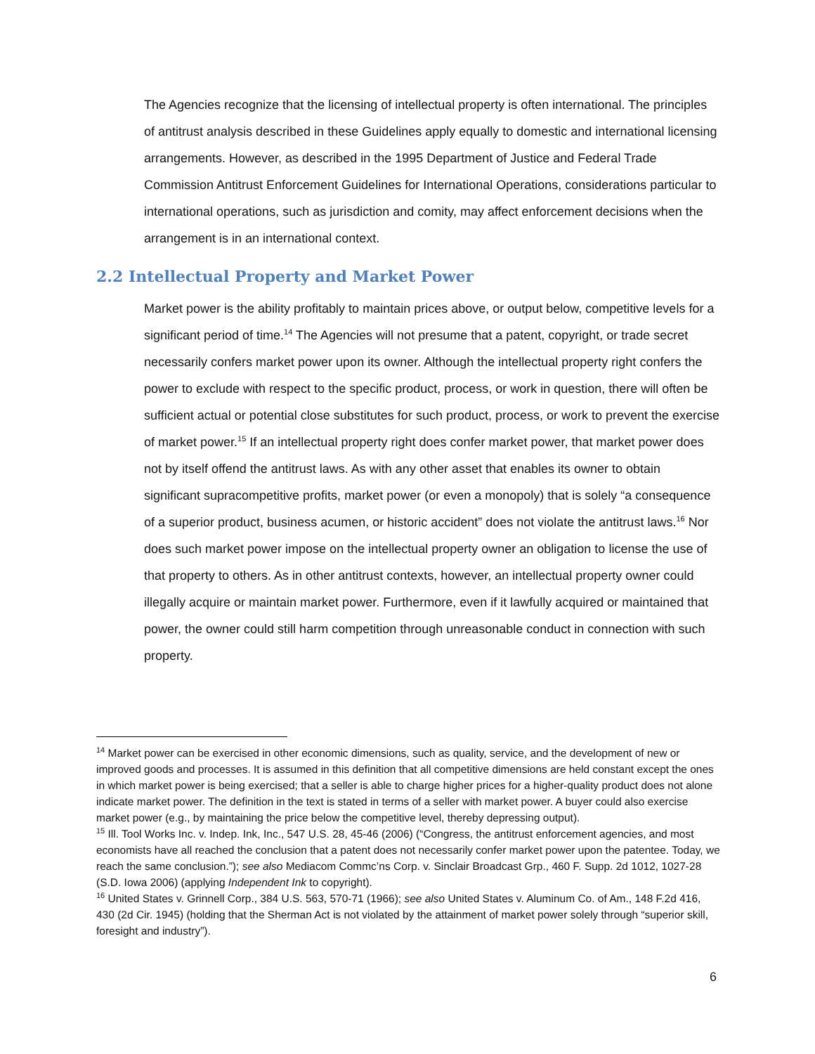The Agencies recognize that the licensing of intellectual property is often international. The principles of antitrust analysis described in these Guidelines apply equally to domestic and international licensing arrangements. However, as described in the 1995 Department of Justice and Federal Trade Commission Antitrust Enforcement Guidelines for International Operations, considerations particular to international operations, such as jurisdiction and comity, may affect enforcement decisions when the arrangement is in an international context.
2.2 Intellectual Property and Market Power
Market power is the ability profitably to maintain prices above, or output below, competitive levels for a significant period of time.<sup>14</sup> The Agencies will not presume that a patent, copyright, or trade secret necessarily confers market power upon its owner. Although the intellectual property right confers the power to exclude with respect to the specific product, process, or work in question, there will often be sufficient actual or potential close substitutes for such product, process, or work to prevent the exercise of market power.<sup>15</sup> If an intellectual property right does confer market power, that market power does not by itself offend the antitrust laws. As with any other asset that enables its owner to obtain significant supracompetitive profits, market power (or even a monopoly) that is solely “a consequence of a superior product, business acumen, or historic accident” does not violate the antitrust laws.<sup>16</sup> Nor does such market power impose on the intellectual property owner an obligation to license the use of that property to others. As in other antitrust contexts, however, an intellectual property owner could illegally acquire or maintain market power. Furthermore, even if it lawfully acquired or maintained that power, the owner could still harm competition through unreasonable conduct in connection with such property.
<sup>14</sup> Market power can be exercised in other economic dimensions, such as quality, service, and the development of new or improved goods and processes. It is assumed in this definition that all competitive dimensions are held constant except the ones in which market power is being exercised; that a seller is able to charge higher prices for a higher-quality product does not alone indicate market power. The definition in the text is stated in terms of a seller with market power. A buyer could also exercise market power (e.g., by maintaining the price below the competitive level, thereby depressing output).
<sup>15</sup> Ill. Tool Works Inc. v. Indep. Ink, Inc., 547 U.S. 28, 45-46 (2006) (“Congress, the antitrust enforcement agencies, and most economists have all reached the conclusion that a patent does not necessarily confer market power upon the patentee. Today, we reach the same conclusion.”); see also Mediacom Commc’ns Corp. v. Sinclair Broadcast Grp., 460 F. Supp. 2d 1012, 1027-28 (S.D. Iowa 2006) (applying Independent Ink to copyright).
<sup>16</sup> United States v. Grinnell Corp., 384 U.S. 563, 570-71 (1966); see also United States v. Aluminum Co. of Am., 148 F.2d 416, 430 (2d Cir. 1945) (holding that the Sherman Act is not violated by the attainment of market power solely through “superior skill, foresight and industry”).
6